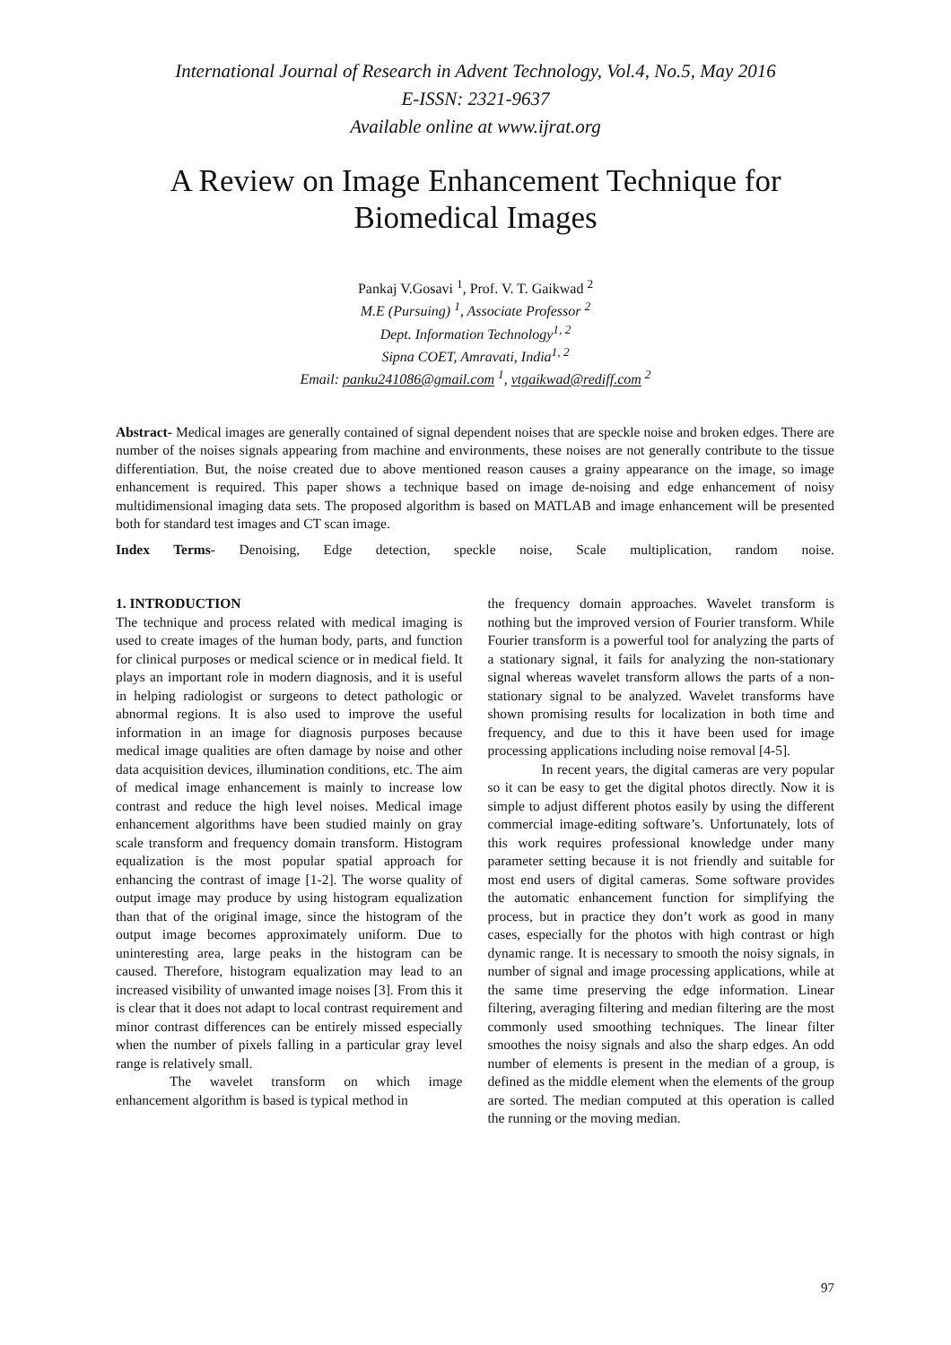International Journal of Research in Advent Technology, Vol.4, No.5, May 2016
E-ISSN: 2321-9637
Available online at www.ijrat.org
A Review on Image Enhancement Technique for
Biomedical Images
Pankaj V.Gosavi <sup>1</sup>, Prof. V. T. Gaikwad <sup>2</sup>
M.E (Pursuing) <sup>1</sup>, Associate Professor <sup>2</sup>
Dept. Information Technology<sup>1, 2</sup>
Sipna COET, Amravati, India<sup>1, 2</sup>
Email: panku241086@gmail.com <sup>1</sup>, vtgaikwad@rediff.com <sup>2</sup>
Abstract- Medical images are generally contained of signal dependent noises that are speckle noise and broken edges. There are number of the noises signals appearing from machine and environments, these noises are not generally contribute to the tissue differentiation. But, the noise created due to above mentioned reason causes a grainy appearance on the image, so image enhancement is required. This paper shows a technique based on image de-noising and edge enhancement of noisy multidimensional imaging data sets. The proposed algorithm is based on MATLAB and image enhancement will be presented both for standard test images and CT scan image.
Index Terms- Denoising, Edge detection, speckle noise, Scale multiplication, random noise.
1. INTRODUCTION
The technique and process related with medical imaging is used to create images of the human body, parts, and function for clinical purposes or medical science or in medical field. It plays an important role in modern diagnosis, and it is useful in helping radiologist or surgeons to detect pathologic or abnormal regions. It is also used to improve the useful information in an image for diagnosis purposes because medical image qualities are often damage by noise and other data acquisition devices, illumination conditions, etc. The aim of medical image enhancement is mainly to increase low contrast and reduce the high level noises. Medical image enhancement algorithms have been studied mainly on gray scale transform and frequency domain transform. Histogram equalization is the most popular spatial approach for enhancing the contrast of image [1-2]. The worse quality of output image may produce by using histogram equalization than that of the original image, since the histogram of the output image becomes approximately uniform. Due to uninteresting area, large peaks in the histogram can be caused. Therefore, histogram equalization may lead to an increased visibility of unwanted image noises [3]. From this it is clear that it does not adapt to local contrast requirement and minor contrast differences can be entirely missed especially when the number of pixels falling in a particular gray level range is relatively small.
The wavelet transform on which image enhancement algorithm is based is typical method in
the frequency domain approaches. Wavelet transform is nothing but the improved version of Fourier transform. While Fourier transform is a powerful tool for analyzing the parts of a stationary signal, it fails for analyzing the non-stationary signal whereas wavelet transform allows the parts of a non-stationary signal to be analyzed. Wavelet transforms have shown promising results for localization in both time and frequency, and due to this it have been used for image processing applications including noise removal [4-5].
In recent years, the digital cameras are very popular so it can be easy to get the digital photos directly. Now it is simple to adjust different photos easily by using the different commercial image-editing software’s. Unfortunately, lots of this work requires professional knowledge under many parameter setting because it is not friendly and suitable for most end users of digital cameras. Some software provides the automatic enhancement function for simplifying the process, but in practice they don’t work as good in many cases, especially for the photos with high contrast or high dynamic range. It is necessary to smooth the noisy signals, in number of signal and image processing applications, while at the same time preserving the edge information. Linear filtering, averaging filtering and median filtering are the most commonly used smoothing techniques. The linear filter smoothes the noisy signals and also the sharp edges. An odd number of elements is present in the median of a group, is defined as the middle element when the elements of the group are sorted. The median computed at this operation is called the running or the moving median.
97